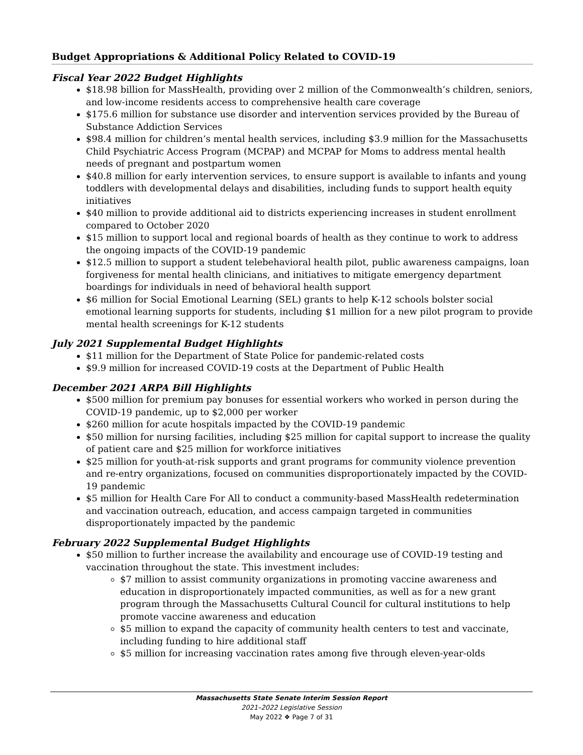Budget Appropriations & Additional Policy Related to COVID-19
Fiscal Year 2022 Budget Highlights
$18.98 billion for MassHealth, providing over 2 million of the Commonwealth’s children, seniors, and low-income residents access to comprehensive health care coverage
$175.6 million for substance use disorder and intervention services provided by the Bureau of Substance Addiction Services
$98.4 million for children’s mental health services, including $3.9 million for the Massachusetts Child Psychiatric Access Program (MCPAP) and MCPAP for Moms to address mental health needs of pregnant and postpartum women
$40.8 million for early intervention services, to ensure support is available to infants and young toddlers with developmental delays and disabilities, including funds to support health equity initiatives
$40 million to provide additional aid to districts experiencing increases in student enrollment compared to October 2020
$15 million to support local and regional boards of health as they continue to work to address the ongoing impacts of the COVID-19 pandemic
$12.5 million to support a student telebehavioral health pilot, public awareness campaigns, loan forgiveness for mental health clinicians, and initiatives to mitigate emergency department boardings for individuals in need of behavioral health support
$6 million for Social Emotional Learning (SEL) grants to help K-12 schools bolster social emotional learning supports for students, including $1 million for a new pilot program to provide mental health screenings for K-12 students
July 2021 Supplemental Budget Highlights
$11 million for the Department of State Police for pandemic-related costs
$9.9 million for increased COVID-19 costs at the Department of Public Health
December 2021 ARPA Bill Highlights
$500 million for premium pay bonuses for essential workers who worked in person during the COVID-19 pandemic, up to $2,000 per worker
$260 million for acute hospitals impacted by the COVID-19 pandemic
$50 million for nursing facilities, including $25 million for capital support to increase the quality of patient care and $25 million for workforce initiatives
$25 million for youth-at-risk supports and grant programs for community violence prevention and re-entry organizations, focused on communities disproportionately impacted by the COVID-19 pandemic
$5 million for Health Care For All to conduct a community-based MassHealth redetermination and vaccination outreach, education, and access campaign targeted in communities disproportionately impacted by the pandemic
February 2022 Supplemental Budget Highlights
$50 million to further increase the availability and encourage use of COVID-19 testing and vaccination throughout the state. This investment includes:
$7 million to assist community organizations in promoting vaccine awareness and education in disproportionately impacted communities, as well as for a new grant program through the Massachusetts Cultural Council for cultural institutions to help promote vaccine awareness and education
$5 million to expand the capacity of community health centers to test and vaccinate, including funding to hire additional staff
$5 million for increasing vaccination rates among five through eleven-year-olds
Massachusetts State Senate Interim Session Report
2021–2022 Legislative Session
May 2022 ❖ Page 7 of 31